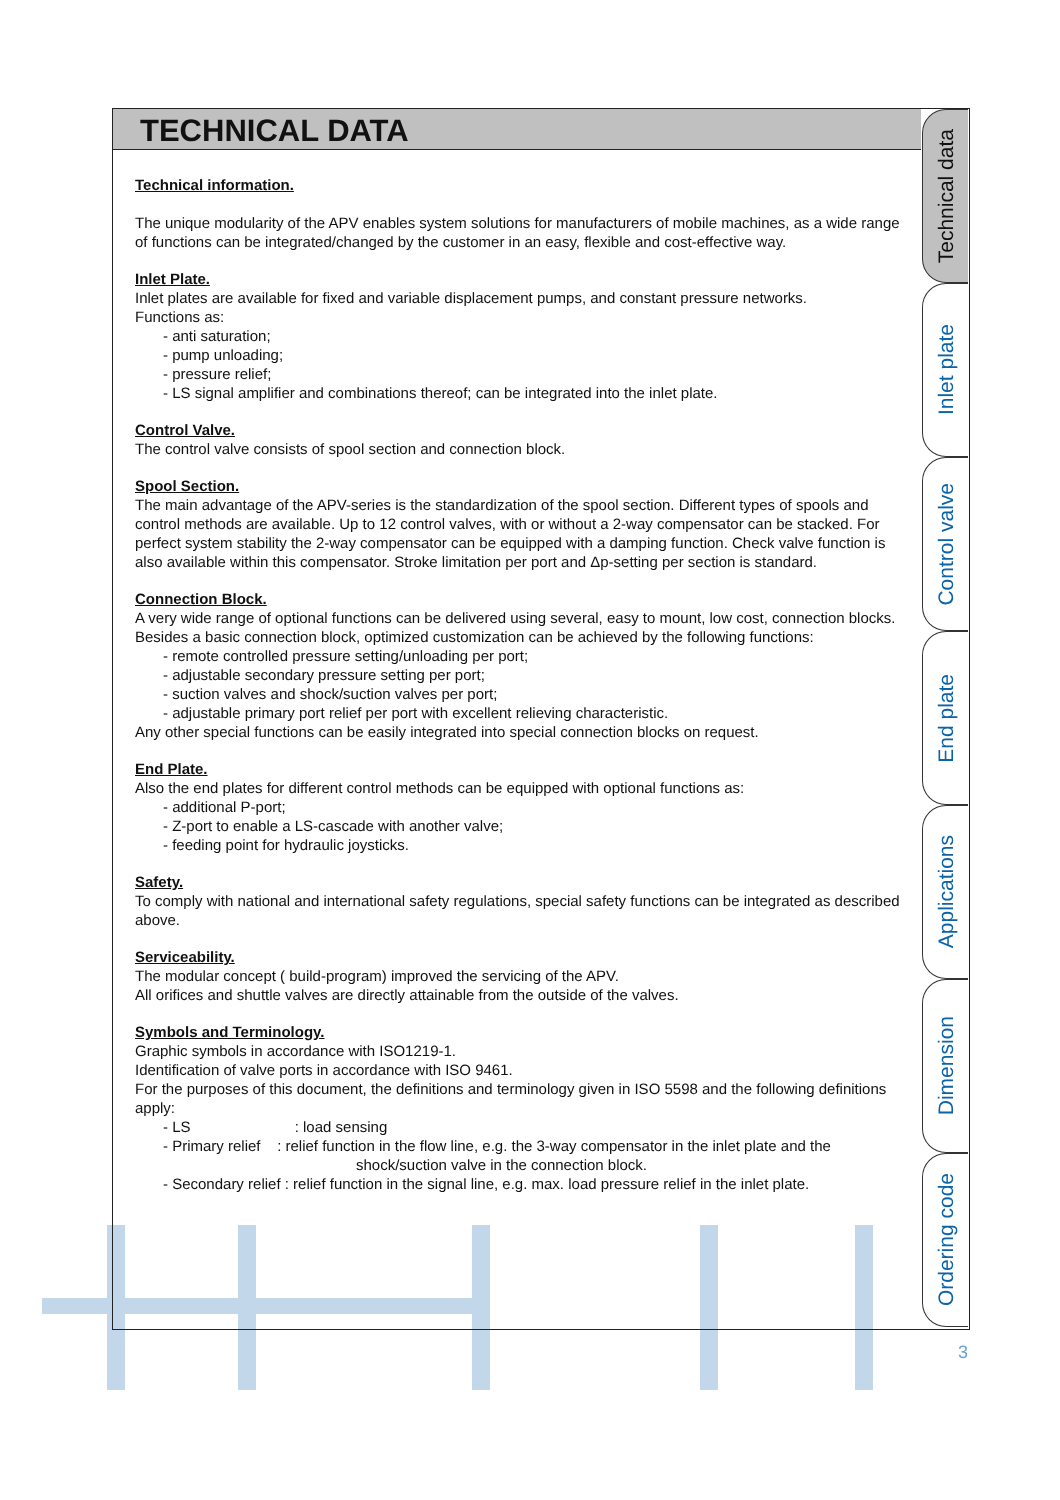TECHNICAL DATA
Technical information.
The unique modularity of the APV enables system solutions for manufacturers of mobile machines, as a wide range of functions can be integrated/changed by the customer in an easy, flexible and cost-effective way.
Inlet Plate.
Inlet plates are available for fixed and variable displacement pumps, and constant pressure networks.
Functions as:
- anti saturation;
- pump unloading;
- pressure relief;
- LS signal amplifier and combinations thereof; can be integrated into the inlet plate.
Control Valve.
The control valve consists of spool section and connection block.
Spool Section.
The main advantage of the APV-series is the standardization of the spool section. Different types of spools and control methods are available. Up to 12 control valves, with or without a 2-way compensator can be stacked. For perfect system stability the 2-way compensator can be equipped with a damping function. Check valve function is also available within this compensator. Stroke limitation per port and Δp-setting per section is standard.
Connection Block.
A very wide range of optional functions can be delivered using several, easy to mount, low cost, connection blocks. Besides a basic connection block, optimized customization can be achieved by the following functions:
- remote controlled pressure setting/unloading per port;
- adjustable secondary pressure setting per port;
- suction valves and shock/suction valves per port;
- adjustable primary port relief per port with excellent relieving characteristic.
Any other special functions can be easily integrated into special connection blocks on request.
End Plate.
Also the end plates for different control methods can be equipped with optional functions as:
- additional P-port;
- Z-port to enable a LS-cascade with another valve;
- feeding point for hydraulic joysticks.
Safety.
To comply with national and international safety regulations, special safety functions can be integrated as described above.
Serviceability.
The modular concept ( build-program) improved the servicing of the APV.
All orifices and shuttle valves are directly attainable from the outside of the valves.
Symbols and Terminology.
Graphic symbols in accordance with ISO1219-1.
Identification of valve ports in accordance with ISO 9461.
For the purposes of this document, the definitions and terminology given in ISO 5598 and the following definitions apply:
- LS : load sensing
- Primary relief : relief function in the flow line, e.g. the 3-way compensator in the inlet plate and the
shock/suction valve in the connection block.
- Secondary relief : relief function in the signal line, e.g. max. load pressure relief in the inlet plate.
Technical data
Inlet plate
Control valve
End plate
Applications
Dimension
Ordering code
3